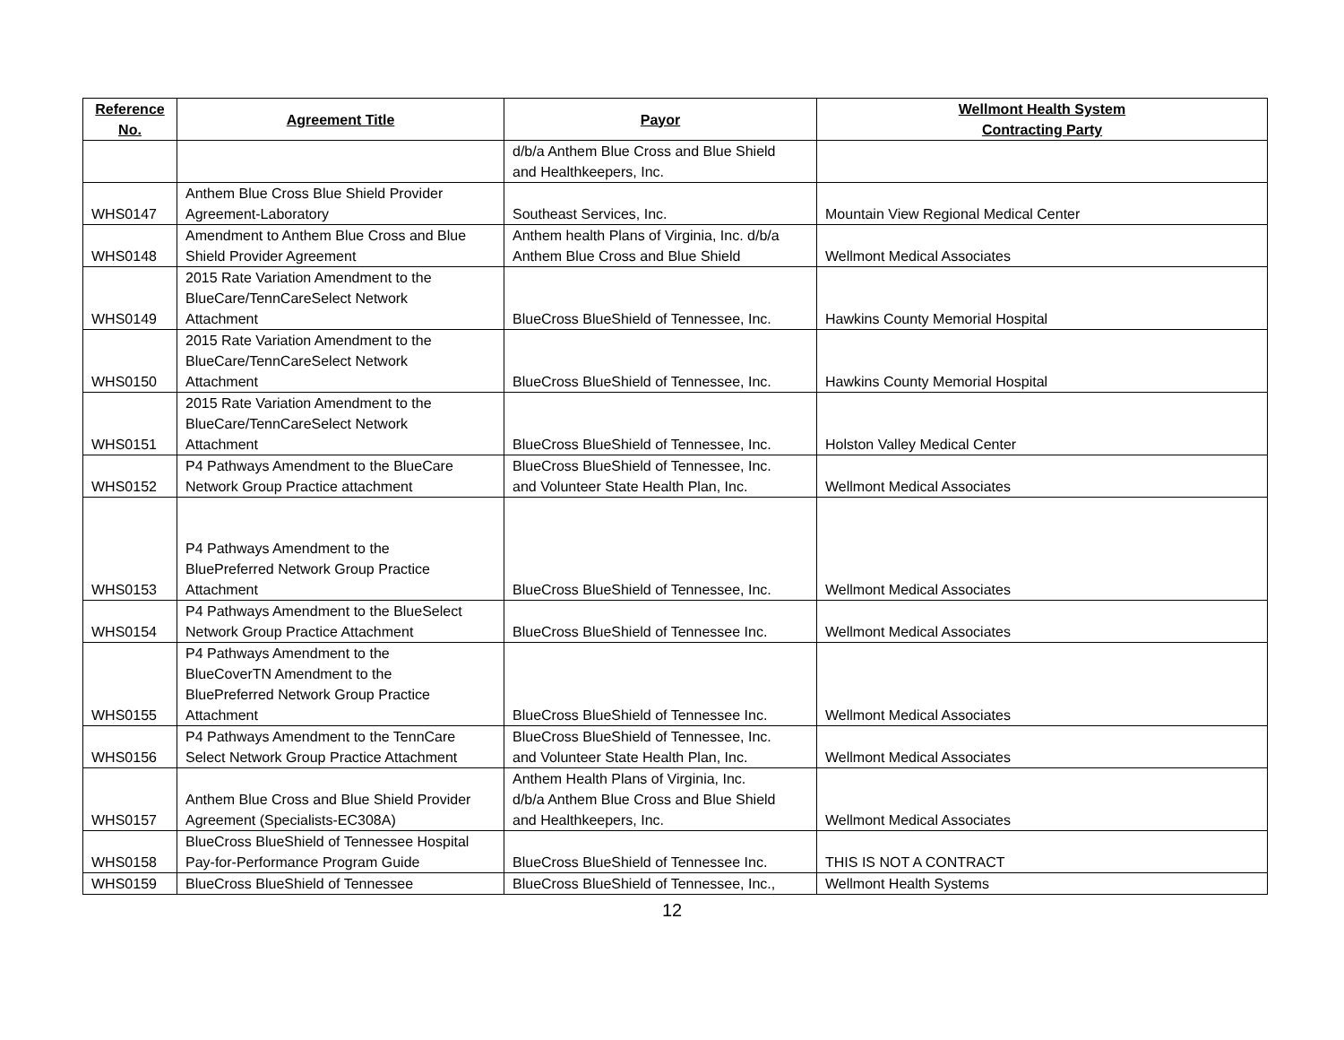| Reference No. | Agreement Title | Payor | Wellmont Health System Contracting Party |
| --- | --- | --- | --- |
| | | d/b/a Anthem Blue Cross and Blue Shield and Healthkeepers, Inc. | |
| WHS0147 | Anthem Blue Cross Blue Shield Provider Agreement-Laboratory | Southeast Services, Inc. | Mountain View Regional Medical Center |
| WHS0148 | Amendment to Anthem Blue Cross and Blue Shield Provider Agreement | Anthem health Plans of Virginia, Inc. d/b/a Anthem Blue Cross and Blue Shield | Wellmont Medical Associates |
| WHS0149 | 2015 Rate Variation Amendment to the BlueCare/TennCareSelect Network Attachment | BlueCross BlueShield of Tennessee, Inc. | Hawkins County Memorial Hospital |
| WHS0150 | 2015 Rate Variation Amendment to the BlueCare/TennCareSelect Network Attachment | BlueCross BlueShield of Tennessee, Inc. | Hawkins County Memorial Hospital |
| WHS0151 | 2015 Rate Variation Amendment to the BlueCare/TennCareSelect Network Attachment | BlueCross BlueShield of Tennessee, Inc. | Holston Valley Medical Center |
| WHS0152 | P4 Pathways Amendment to the BlueCare Network Group Practice attachment | BlueCross BlueShield of Tennessee, Inc. and Volunteer State Health Plan, Inc. | Wellmont Medical Associates |
| WHS0153 | P4 Pathways Amendment to the BluePreferred Network Group Practice Attachment | BlueCross BlueShield of Tennessee, Inc. | Wellmont Medical Associates |
| WHS0154 | P4 Pathways Amendment to the BlueSelect Network Group Practice Attachment | BlueCross BlueShield of Tennessee Inc. | Wellmont Medical Associates |
| WHS0155 | P4 Pathways Amendment to the BlueCoverTN Amendment to the BluePreferred Network Group Practice Attachment | BlueCross BlueShield of Tennessee Inc. | Wellmont Medical Associates |
| WHS0156 | P4 Pathways Amendment to the TennCare Select Network Group Practice Attachment | BlueCross BlueShield of Tennessee, Inc. and Volunteer State Health Plan, Inc. | Wellmont Medical Associates |
| WHS0157 | Anthem Blue Cross and Blue Shield Provider Agreement (Specialists-EC308A) | Anthem Health Plans of Virginia, Inc. d/b/a Anthem Blue Cross and Blue Shield and Healthkeepers, Inc. | Wellmont Medical Associates |
| WHS0158 | BlueCross BlueShield of Tennessee Hospital Pay-for-Performance Program Guide | BlueCross BlueShield of Tennessee Inc. | THIS IS NOT A CONTRACT |
| WHS0159 | BlueCross BlueShield of Tennessee | BlueCross BlueShield of Tennessee, Inc., | Wellmont Health Systems |
12